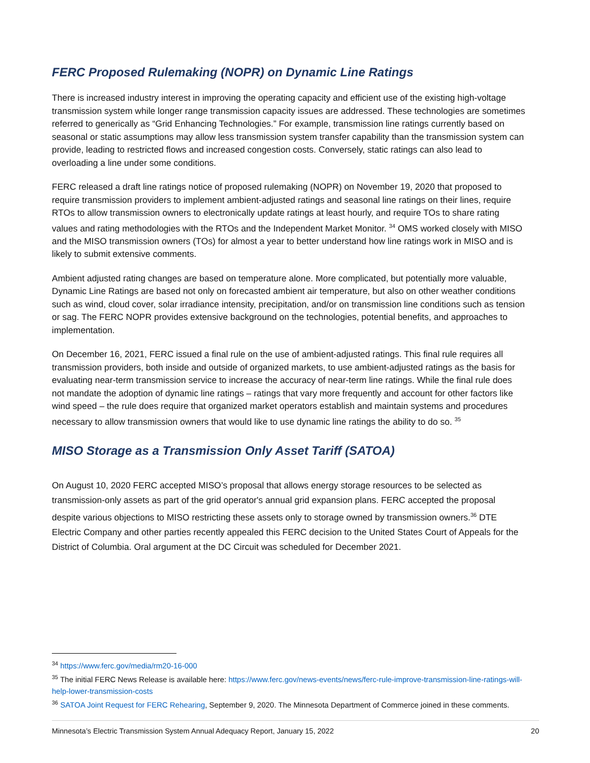FERC Proposed Rulemaking (NOPR) on Dynamic Line Ratings
There is increased industry interest in improving the operating capacity and efficient use of the existing high-voltage transmission system while longer range transmission capacity issues are addressed. These technologies are sometimes referred to generically as “Grid Enhancing Technologies.” For example, transmission line ratings currently based on seasonal or static assumptions may allow less transmission system transfer capability than the transmission system can provide, leading to restricted flows and increased congestion costs. Conversely, static ratings can also lead to overloading a line under some conditions.
FERC released a draft line ratings notice of proposed rulemaking (NOPR) on November 19, 2020 that proposed to require transmission providers to implement ambient-adjusted ratings and seasonal line ratings on their lines, require RTOs to allow transmission owners to electronically update ratings at least hourly, and require TOs to share rating values and rating methodologies with the RTOs and the Independent Market Monitor. <sup>34</sup> OMS worked closely with MISO and the MISO transmission owners (TOs) for almost a year to better understand how line ratings work in MISO and is likely to submit extensive comments.
Ambient adjusted rating changes are based on temperature alone. More complicated, but potentially more valuable, Dynamic Line Ratings are based not only on forecasted ambient air temperature, but also on other weather conditions such as wind, cloud cover, solar irradiance intensity, precipitation, and/or on transmission line conditions such as tension or sag. The FERC NOPR provides extensive background on the technologies, potential benefits, and approaches to implementation.
On December 16, 2021, FERC issued a final rule on the use of ambient-adjusted ratings. This final rule requires all transmission providers, both inside and outside of organized markets, to use ambient-adjusted ratings as the basis for evaluating near-term transmission service to increase the accuracy of near-term line ratings. While the final rule does not mandate the adoption of dynamic line ratings – ratings that vary more frequently and account for other factors like wind speed – the rule does require that organized market operators establish and maintain systems and procedures necessary to allow transmission owners that would like to use dynamic line ratings the ability to do so. <sup>35</sup>
MISO Storage as a Transmission Only Asset Tariff (SATOA)
On August 10, 2020 FERC accepted MISO’s proposal that allows energy storage resources to be selected as transmission-only assets as part of the grid operator's annual grid expansion plans. FERC accepted the proposal despite various objections to MISO restricting these assets only to storage owned by transmission owners.<sup>36</sup> DTE Electric Company and other parties recently appealed this FERC decision to the United States Court of Appeals for the District of Columbia. Oral argument at the DC Circuit was scheduled for December 2021.
<sup>34</sup> https://www.ferc.gov/media/rm20-16-000
<sup>35</sup> The initial FERC News Release is available here: https://www.ferc.gov/news-events/news/ferc-rule-improve-transmission-line-ratings-will-help-lower-transmission-costs
<sup>36</sup> SATOA Joint Request for FERC Rehearing, September 9, 2020. The Minnesota Department of Commerce joined in these comments.
Minnesota’s Electric Transmission System Annual Adequacy Report, January 15, 2022 20